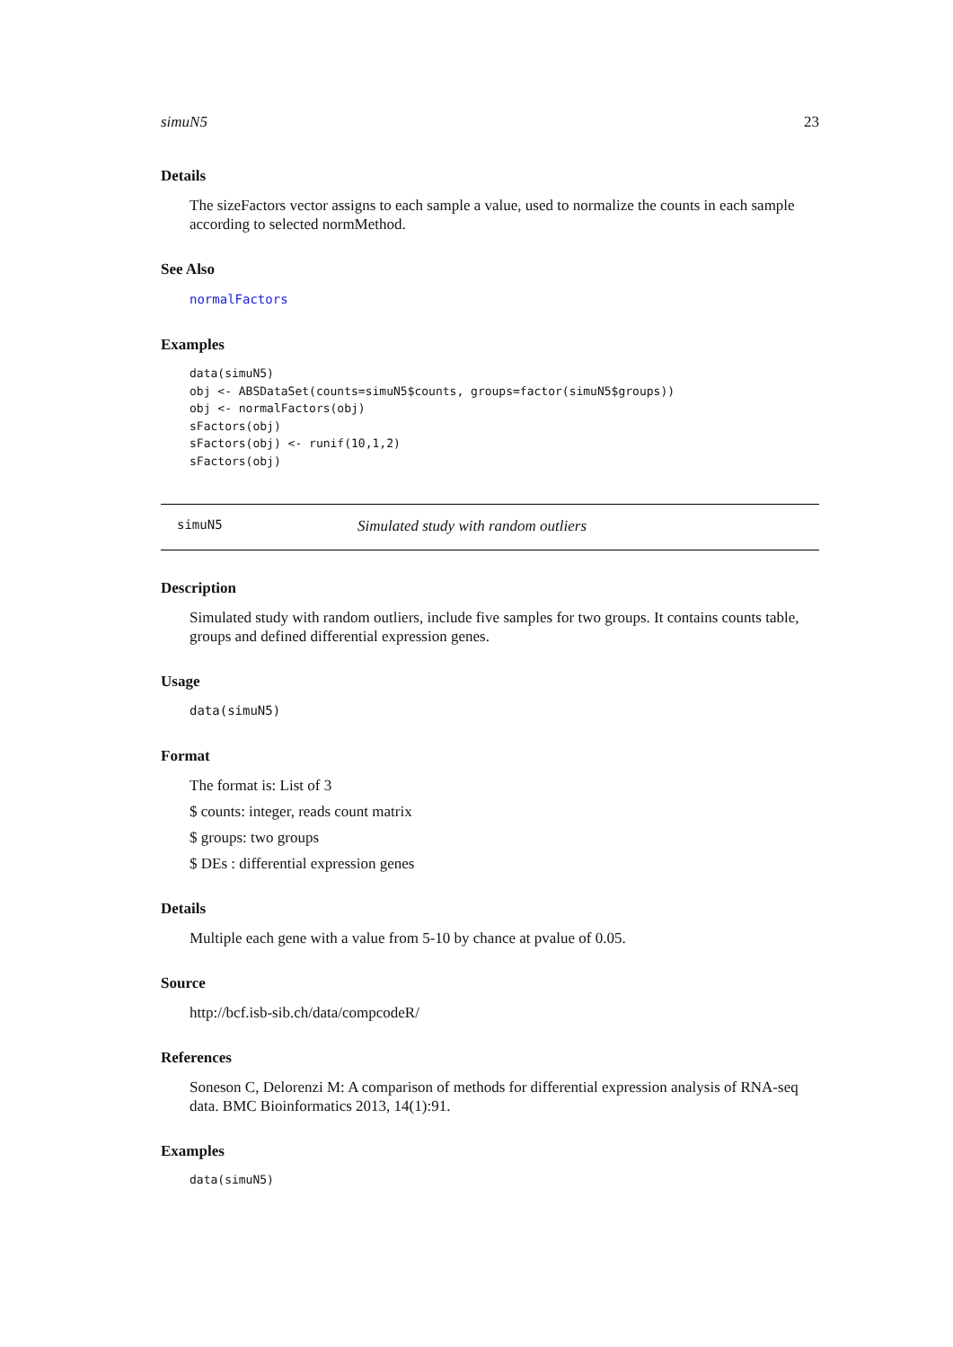simuN5 23
Details
The sizeFactors vector assigns to each sample a value, used to normalize the counts in each sample according to selected normMethod.
See Also
normalFactors
Examples
data(simuN5)
obj <- ABSDataSet(counts=simuN5$counts, groups=factor(simuN5$groups))
obj <- normalFactors(obj)
sFactors(obj)
sFactors(obj) <- runif(10,1,2)
sFactors(obj)
simuN5 Simulated study with random outliers
Description
Simulated study with random outliers, include five samples for two groups. It contains counts table, groups and defined differential expression genes.
Usage
data(simuN5)
Format
The format is: List of 3
$ counts: integer, reads count matrix
$ groups: two groups
$ DEs : differential expression genes
Details
Multiple each gene with a value from 5-10 by chance at pvalue of 0.05.
Source
http://bcf.isb-sib.ch/data/compcodeR/
References
Soneson C, Delorenzi M: A comparison of methods for differential expression analysis of RNA-seq data. BMC Bioinformatics 2013, 14(1):91.
Examples
data(simuN5)